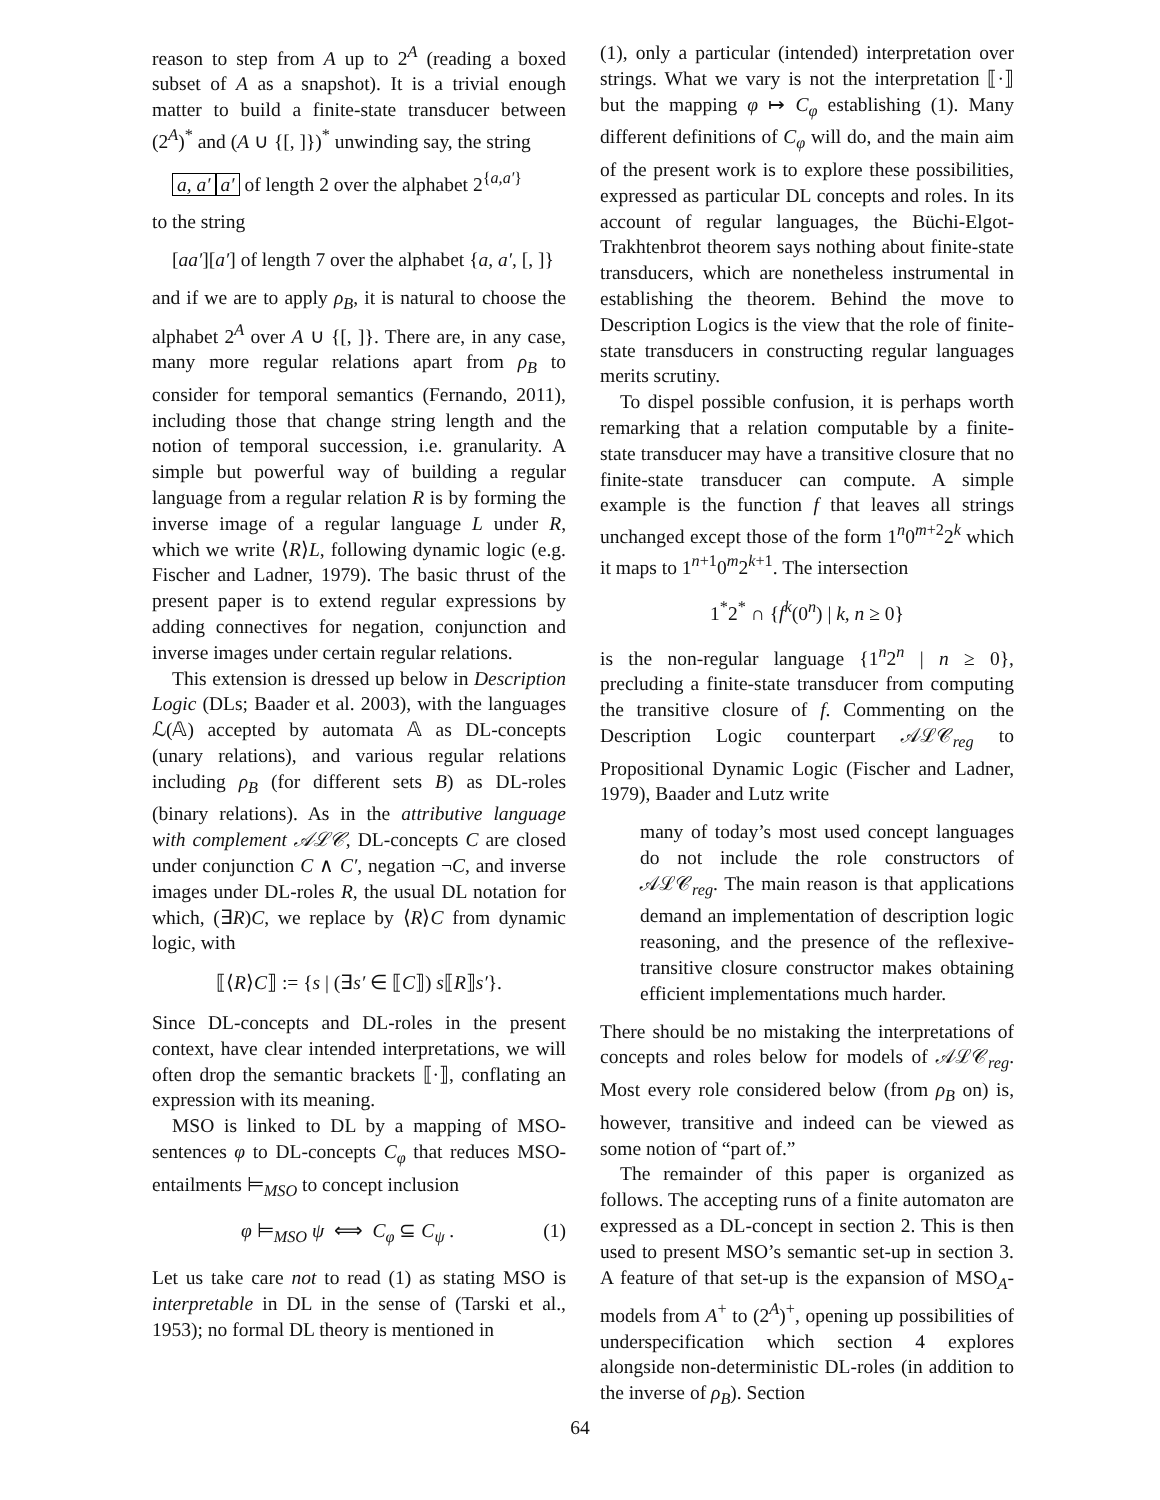reason to step from A up to 2<sup>A</sup> (reading a boxed subset of A as a snapshot). It is a trivial enough matter to build a finite-state transducer between (2<sup>A</sup>)<sup>*</sup> and (A ∪ {[, ]})<sup>*</sup> unwinding say, the string
a, a′ a′ of length 2 over the alphabet 2<sup>{a,a′}</sup>
to the string
[aa′][a′] of length 7 over the alphabet {a, a′, [, ]}
and if we are to apply ρ<sub>B</sub>, it is natural to choose the alphabet 2<sup>A</sup> over A ∪ {[, ]}. There are, in any case, many more regular relations apart from ρ<sub>B</sub> to consider for temporal semantics (Fernando, 2011), including those that change string length and the notion of temporal succession, i.e. granularity. A simple but powerful way of building a regular language from a regular relation R is by forming the inverse image of a regular language L under R, which we write ⟨R⟩L, following dynamic logic (e.g. Fischer and Ladner, 1979). The basic thrust of the present paper is to extend regular expressions by adding connectives for negation, conjunction and inverse images under certain regular relations.
This extension is dressed up below in Description Logic (DLs; Baader et al. 2003), with the languages ℒ(𝔸) accepted by automata 𝔸 as DL-concepts (unary relations), and various regular relations including ρ<sub>B</sub> (for different sets B) as DL-roles (binary relations). As in the attributive language with complement 𝒜ℒ𝒞, DL-concepts C are closed under conjunction C ∧ C′, negation ¬C, and inverse images under DL-roles R, the usual DL notation for which, (∃R)C, we replace by ⟨R⟩C from dynamic logic, with
⟦⟨R⟩C⟧ := {s | (∃s′ ∈ ⟦C⟧) s⟦R⟧s′}.
Since DL-concepts and DL-roles in the present context, have clear intended interpretations, we will often drop the semantic brackets ⟦·⟧, conflating an expression with its meaning.
MSO is linked to DL by a mapping of MSO-sentences φ to DL-concepts C<sub>φ</sub> that reduces MSO-entailments ⊨<sub>MSO</sub> to concept inclusion
φ ⊨<sub>MSO</sub> ψ ⟺ C<sub>φ</sub> ⊆ C<sub>ψ</sub> . (1)
Let us take care not to read (1) as stating MSO is interpretable in DL in the sense of (Tarski et al., 1953); no formal DL theory is mentioned in
(1), only a particular (intended) interpretation over strings. What we vary is not the interpretation ⟦·⟧ but the mapping φ ↦ C<sub>φ</sub> establishing (1). Many different definitions of C<sub>φ</sub> will do, and the main aim of the present work is to explore these possibilities, expressed as particular DL concepts and roles. In its account of regular languages, the Büchi-Elgot-Trakhtenbrot theorem says nothing about finite-state transducers, which are nonetheless instrumental in establishing the theorem. Behind the move to Description Logics is the view that the role of finite-state transducers in constructing regular languages merits scrutiny.
To dispel possible confusion, it is perhaps worth remarking that a relation computable by a finite-state transducer may have a transitive closure that no finite-state transducer can compute. A simple example is the function f that leaves all strings unchanged except those of the form 1<sup>n</sup>0<sup>m+2</sup>2<sup>k</sup> which it maps to 1<sup>n+1</sup>0<sup>m</sup>2<sup>k+1</sup>. The intersection
1<sup>*</sup>2<sup>*</sup> ∩ {f<sup>k</sup>(0<sup>n</sup>) | k, n ≥ 0}
is the non-regular language {1<sup>n</sup>2<sup>n</sup> | n ≥ 0}, precluding a finite-state transducer from computing the transitive closure of f. Commenting on the Description Logic counterpart 𝒜ℒ𝒞<sub>reg</sub> to Propositional Dynamic Logic (Fischer and Ladner, 1979), Baader and Lutz write
many of today’s most used concept languages do not include the role constructors of 𝒜ℒ𝒞<sub>reg</sub>. The main reason is that applications demand an implementation of description logic reasoning, and the presence of the reflexive-transitive closure constructor makes obtaining efficient implementations much harder.
There should be no mistaking the interpretations of concepts and roles below for models of 𝒜ℒ𝒞<sub>reg</sub>. Most every role considered below (from ρ<sub>B</sub> on) is, however, transitive and indeed can be viewed as some notion of “part of.”
The remainder of this paper is organized as follows. The accepting runs of a finite automaton are expressed as a DL-concept in section 2. This is then used to present MSO’s semantic set-up in section 3. A feature of that set-up is the expansion of MSO<sub>A</sub>-models from A<sup>+</sup> to (2<sup>A</sup>)<sup>+</sup>, opening up possibilities of underspecification which section 4 explores alongside non-deterministic DL-roles (in addition to the inverse of ρ<sub>B</sub>). Section
64